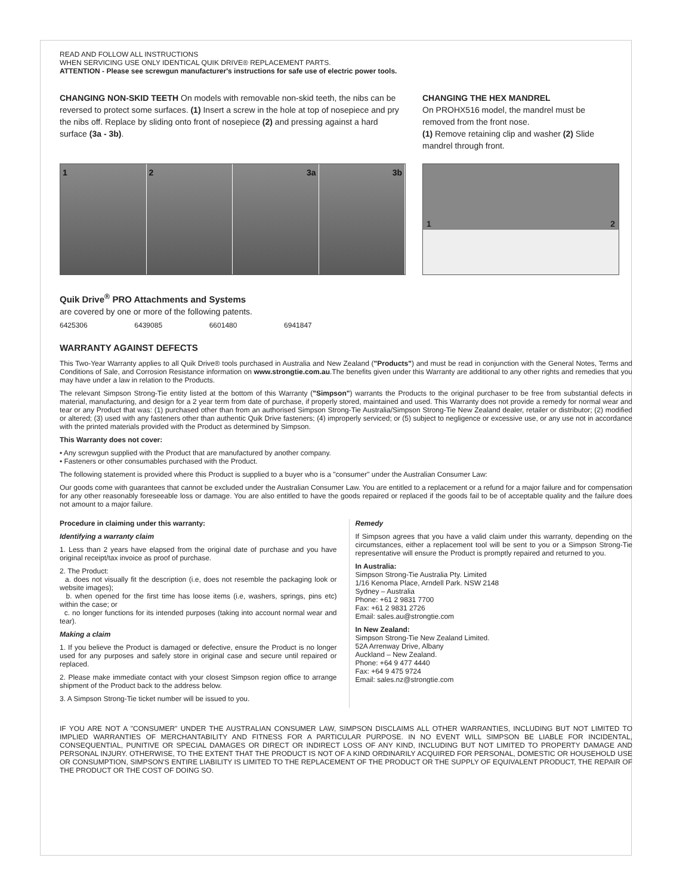READ AND FOLLOW ALL INSTRUCTIONS
WHEN SERVICING USE ONLY IDENTICAL QUIK DRIVE® REPLACEMENT PARTS.
ATTENTION - Please see screwgun manufacturer's instructions for safe use of electric power tools.
CHANGING NON-SKID TEETH On models with removable non-skid teeth, the nibs can be reversed to protect some surfaces. (1) Insert a screw in the hole at top of nosepiece and pry the nibs off. Replace by sliding onto front of nosepiece (2) and pressing against a hard surface (3a - 3b).
1 2 3a 3b
CHANGING THE HEX MANDREL
On PROHX516 model, the mandrel must be removed from the front nose.
(1) Remove retaining clip and washer (2) Slide mandrel through front.
1
2
Quik Drive<sup>®</sup> PRO Attachments and Systems
are covered by one or more of the following patents.
6425306 6439085 6601480 6941847
WARRANTY AGAINST DEFECTS
This Two-Year Warranty applies to all Quik Drive® tools purchased in Australia and New Zealand ("Products") and must be read in conjunction with the General Notes, Terms and Conditions of Sale, and Corrosion Resistance information on www.strongtie.com.au.The benefits given under this Warranty are additional to any other rights and remedies that you may have under a law in relation to the Products.
The relevant Simpson Strong-Tie entity listed at the bottom of this Warranty ("Simpson") warrants the Products to the original purchaser to be free from substantial defects in material, manufacturing, and design for a 2 year term from date of purchase, if properly stored, maintained and used. This Warranty does not provide a remedy for normal wear and tear or any Product that was: (1) purchased other than from an authorised Simpson Strong-Tie Australia/Simpson Strong-Tie New Zealand dealer, retailer or distributor; (2) modified or altered; (3) used with any fasteners other than authentic Quik Drive fasteners; (4) improperly serviced; or (5) subject to negligence or excessive use, or any use not in accordance with the printed materials provided with the Product as determined by Simpson.
This Warranty does not cover:
• Any screwgun supplied with the Product that are manufactured by another company.
• Fasteners or other consumables purchased with the Product.
The following statement is provided where this Product is supplied to a buyer who is a "consumer" under the Australian Consumer Law:
Our goods come with guarantees that cannot be excluded under the Australian Consumer Law. You are entitled to a replacement or a refund for a major failure and for compensation for any other reasonably foreseeable loss or damage. You are also entitled to have the goods repaired or replaced if the goods fail to be of acceptable quality and the failure does not amount to a major failure.
Procedure in claiming under this warranty:
Identifying a warranty claim
1. Less than 2 years have elapsed from the original date of purchase and you have original receipt/tax invoice as proof of purchase.
2. The Product:
a. does not visually fit the description (i.e, does not resemble the packaging look or website images);
b. when opened for the first time has loose items (i.e, washers, springs, pins etc) within the case; or
c. no longer functions for its intended purposes (taking into account normal wear and tear).
Making a claim
1. If you believe the Product is damaged or defective, ensure the Product is no longer used for any purposes and safely store in original case and secure until repaired or replaced.
2. Please make immediate contact with your closest Simpson region office to arrange shipment of the Product back to the address below.
3. A Simpson Strong-Tie ticket number will be issued to you.
Remedy
If Simpson agrees that you have a valid claim under this warranty, depending on the circumstances, either a replacement tool will be sent to you or a Simpson Strong-Tie representative will ensure the Product is promptly repaired and returned to you.
In Australia:
Simpson Strong-Tie Australia Pty. Limited
1/16 Kenoma Place, Arndell Park. NSW 2148
Sydney – Australia
Phone: +61 2 9831 7700
Fax: +61 2 9831 2726
Email: sales.au@strongtie.com
In New Zealand:
Simpson Strong-Tie New Zealand Limited.
52A Arrenway Drive, Albany
Auckland – New Zealand.
Phone: +64 9 477 4440
Fax: +64 9 475 9724
Email: sales.nz@strongtie.com
IF YOU ARE NOT A "CONSUMER" UNDER THE AUSTRALIAN CONSUMER LAW, SIMPSON DISCLAIMS ALL OTHER WARRANTIES, INCLUDING BUT NOT LIMITED TO IMPLIED WARRANTIES OF MERCHANTABILITY AND FITNESS FOR A PARTICULAR PURPOSE. IN NO EVENT WILL SIMPSON BE LIABLE FOR INCIDENTAL, CONSEQUENTIAL, PUNITIVE OR SPECIAL DAMAGES OR DIRECT OR INDIRECT LOSS OF ANY KIND, INCLUDING BUT NOT LIMITED TO PROPERTY DAMAGE AND PERSONAL INJURY. OTHERWISE, TO THE EXTENT THAT THE PRODUCT IS NOT OF A KIND ORDINARILY ACQUIRED FOR PERSONAL, DOMESTIC OR HOUSEHOLD USE OR CONSUMPTION, SIMPSON'S ENTIRE LIABILITY IS LIMITED TO THE REPLACEMENT OF THE PRODUCT OR THE SUPPLY OF EQUIVALENT PRODUCT, THE REPAIR OF THE PRODUCT OR THE COST OF DOING SO.